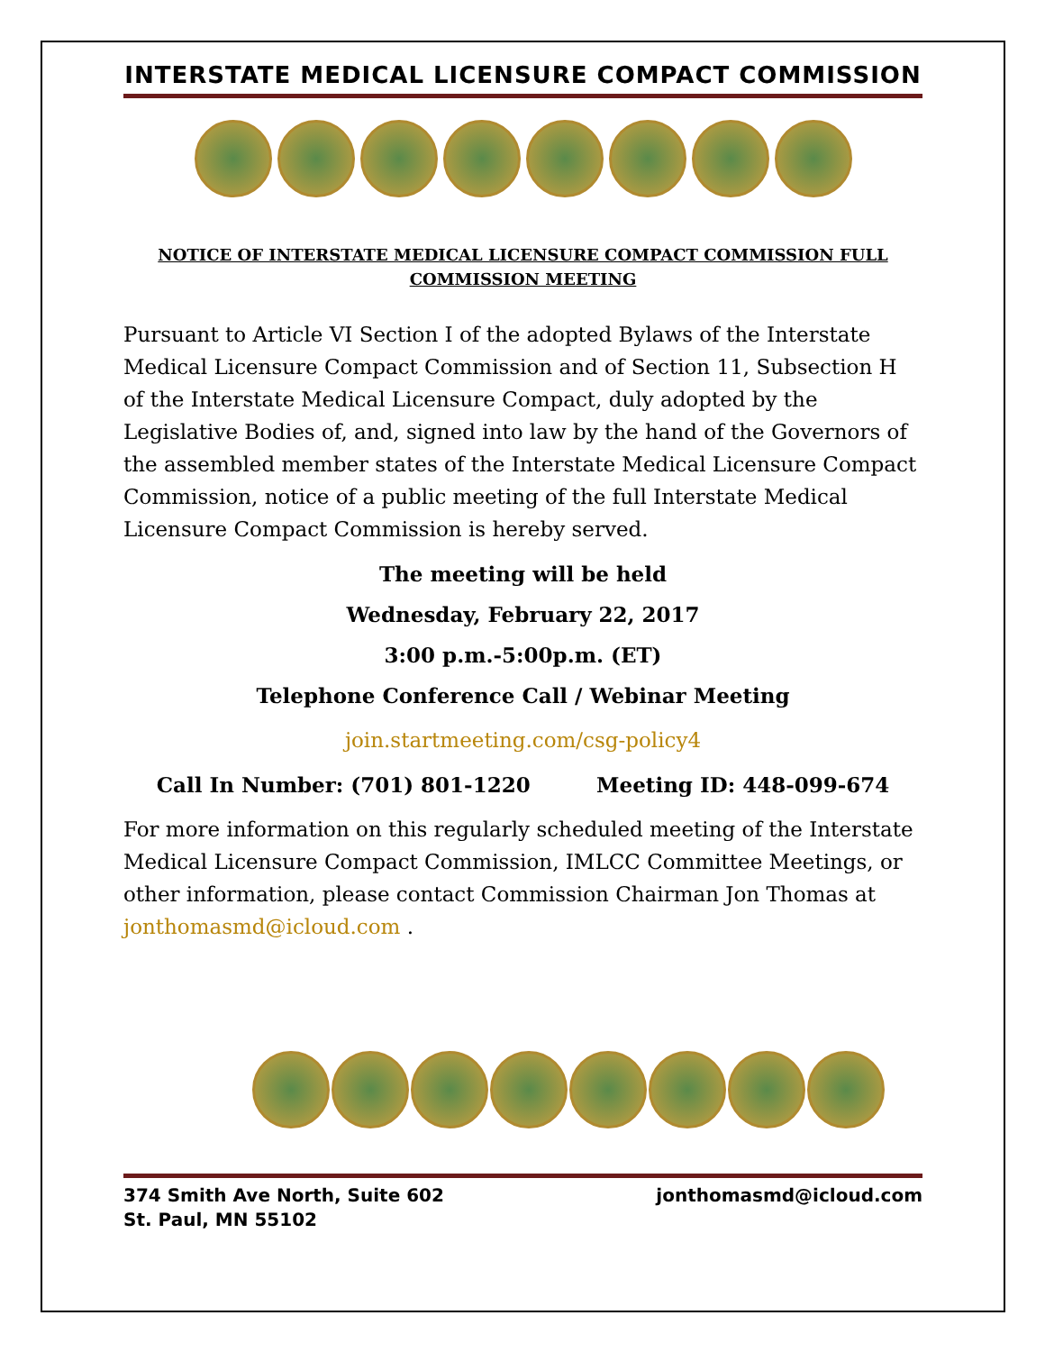INTERSTATE MEDICAL LICENSURE COMPACT COMMISSION
NOTICE OF INTERSTATE MEDICAL LICENSURE COMPACT COMMISSION FULL COMMISSION MEETING
Pursuant to Article VI Section I of the adopted Bylaws of the Interstate Medical Licensure Compact Commission and of Section 11, Subsection H of the Interstate Medical Licensure Compact, duly adopted by the Legislative Bodies of, and, signed into law by the hand of the Governors of the assembled member states of the Interstate Medical Licensure Compact Commission, notice of a public meeting of the full Interstate Medical Licensure Compact Commission is hereby served.
The meeting will be held
Wednesday, February 22, 2017
3:00 p.m.-5:00p.m. (ET)
Telephone Conference Call / Webinar Meeting
join.startmeeting.com/csg-policy4
Call In Number: (701) 801-1220 Meeting ID: 448-099-674
For more information on this regularly scheduled meeting of the Interstate Medical Licensure Compact Commission, IMLCC Committee Meetings, or other information, please contact Commission Chairman Jon Thomas at jonthomasmd@icloud.com .
374 Smith Ave North, Suite 602
St. Paul, MN 55102
jonthomasmd@icloud.com